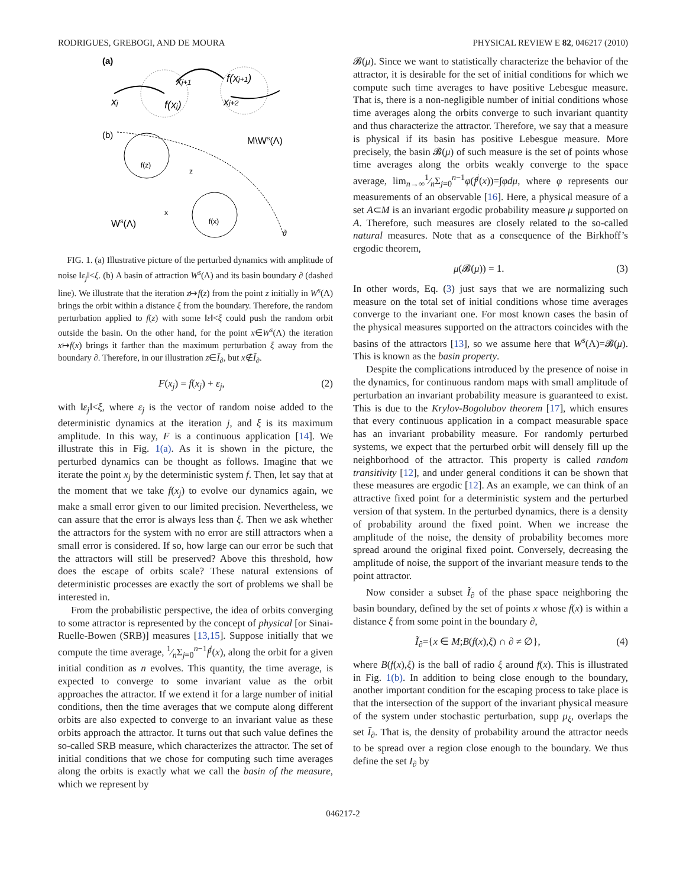RODRIGUES, GREBOGI, AND DE MOURA PHYSICAL REVIEW E 82, 046217 (2010)
(a)
xj
f(xj)
xj+1
f(xj+1)
xj+2
(b)
f(z)
z
M\Ws(Λ)
f(x)
x
Ws(Λ)
∂
FIG. 1. (a) Illustrative picture of the perturbed dynamics with amplitude of noise ‖ε<sub>j</sub>‖<ξ. (b) A basin of attraction W<sup>s</sup>(Λ) and its basin boundary ∂ (dashed line). We illustrate that the iteration z↦f(z) from the point z initially in W<sup>s</sup>(Λ) brings the orbit within a distance ξ from the boundary. Therefore, the random perturbation applied to f(z) with some ‖ε‖<ξ could push the random orbit outside the basin. On the other hand, for the point x∈W<sup>s</sup>(Λ) the iteration x↦f(x) brings it farther than the maximum perturbation ξ away from the boundary ∂. Therefore, in our illustration z∈Ĩ<sub>∂</sub>, but x∉Ĩ<sub>∂</sub>.
F(x<sub>j</sub>) = f(x<sub>j</sub>) + ε<sub>j</sub>, (2)
with ‖ε<sub>j</sub>‖<ξ, where ε<sub>j</sub> is the vector of random noise added to the deterministic dynamics at the iteration j, and ξ is its maximum amplitude. In this way, F is a continuous application [14]. We illustrate this in Fig. 1(a). As it is shown in the picture, the perturbed dynamics can be thought as follows. Imagine that we iterate the point x<sub>j</sub> by the deterministic system f. Then, let say that at the moment that we take f(x<sub>j</sub>) to evolve our dynamics again, we make a small error given to our limited precision. Nevertheless, we can assure that the error is always less than ξ. Then we ask whether the attractors for the system with no error are still attractors when a small error is considered. If so, how large can our error be such that the attractors will still be preserved? Above this threshold, how does the escape of orbits scale? These natural extensions of deterministic processes are exactly the sort of problems we shall be interested in.
From the probabilistic perspective, the idea of orbits converging to some attractor is represented by the concept of physical [or Sinai-Ruelle-Bowen (SRB)] measures [13,15]. Suppose initially that we compute the time average, 1⁄nΣ<sub>j=0</sub><sup>n−1</sup>f<sup>j</sup>(x), along the orbit for a given initial condition as n evolves. This quantity, the time average, is expected to converge to some invariant value as the orbit approaches the attractor. If we extend it for a large number of initial conditions, then the time averages that we compute along different orbits are also expected to converge to an invariant value as these orbits approach the attractor. It turns out that such value defines the so-called SRB measure, which characterizes the attractor. The set of initial conditions that we chose for computing such time averages along the orbits is exactly what we call the basin of the measure, which we represent by
𝓑(μ). Since we want to statistically characterize the behavior of the attractor, it is desirable for the set of initial conditions for which we compute such time averages to have positive Lebesgue measure. That is, there is a non-negligible number of initial conditions whose time averages along the orbits converge to such invariant quantity and thus characterize the attractor. Therefore, we say that a measure is physical if its basin has positive Lebesgue measure. More precisely, the basin 𝓑(μ) of such measure is the set of points whose time averages along the orbits weakly converge to the space average, lim<sub>n→∞</sub>1⁄nΣ<sub>j=0</sub><sup>n−1</sup>φ(f<sup>j</sup>(x))=∫φdμ, where φ represents our measurements of an observable [16]. Here, a physical measure of a set A⊂M is an invariant ergodic probability measure μ supported on A. Therefore, such measures are closely related to the so-called natural measures. Note that as a consequence of the Birkhoff’s ergodic theorem,
μ(𝓑(μ)) = 1. (3)
In other words, Eq. (3) just says that we are normalizing such measure on the total set of initial conditions whose time averages converge to the invariant one. For most known cases the basin of the physical measures supported on the attractors coincides with the basins of the attractors [13], so we assume here that W<sup>s</sup>(Λ)=𝓑(μ). This is known as the basin property.
Despite the complications introduced by the presence of noise in the dynamics, for continuous random maps with small amplitude of perturbation an invariant probability measure is guaranteed to exist. This is due to the Krylov-Bogolubov theorem [17], which ensures that every continuous application in a compact measurable space has an invariant probability measure. For randomly perturbed systems, we expect that the perturbed orbit will densely fill up the neighborhood of the attractor. This property is called random transitivity [12], and under general conditions it can be shown that these measures are ergodic [12]. As an example, we can think of an attractive fixed point for a deterministic system and the perturbed version of that system. In the perturbed dynamics, there is a density of probability around the fixed point. When we increase the amplitude of the noise, the density of probability becomes more spread around the original fixed point. Conversely, decreasing the amplitude of noise, the support of the invariant measure tends to the point attractor.
Now consider a subset Ĩ<sub>∂</sub> of the phase space neighboring the basin boundary, defined by the set of points x whose f(x) is within a distance ξ from some point in the boundary ∂,
Ĩ<sub>∂</sub>={x ∈ M;B(f(x),ξ) ∩ ∂ ≠ ∅}, (4)
where B(f(x),ξ) is the ball of radio ξ around f(x). This is illustrated in Fig. 1(b). In addition to being close enough to the boundary, another important condition for the escaping process to take place is that the intersection of the support of the invariant physical measure of the system under stochastic perturbation, supp μ<sub>ξ</sub>, overlaps the set Ĩ<sub>∂</sub>. That is, the density of probability around the attractor needs to be spread over a region close enough to the boundary. We thus define the set I<sub>∂</sub> by
046217-2